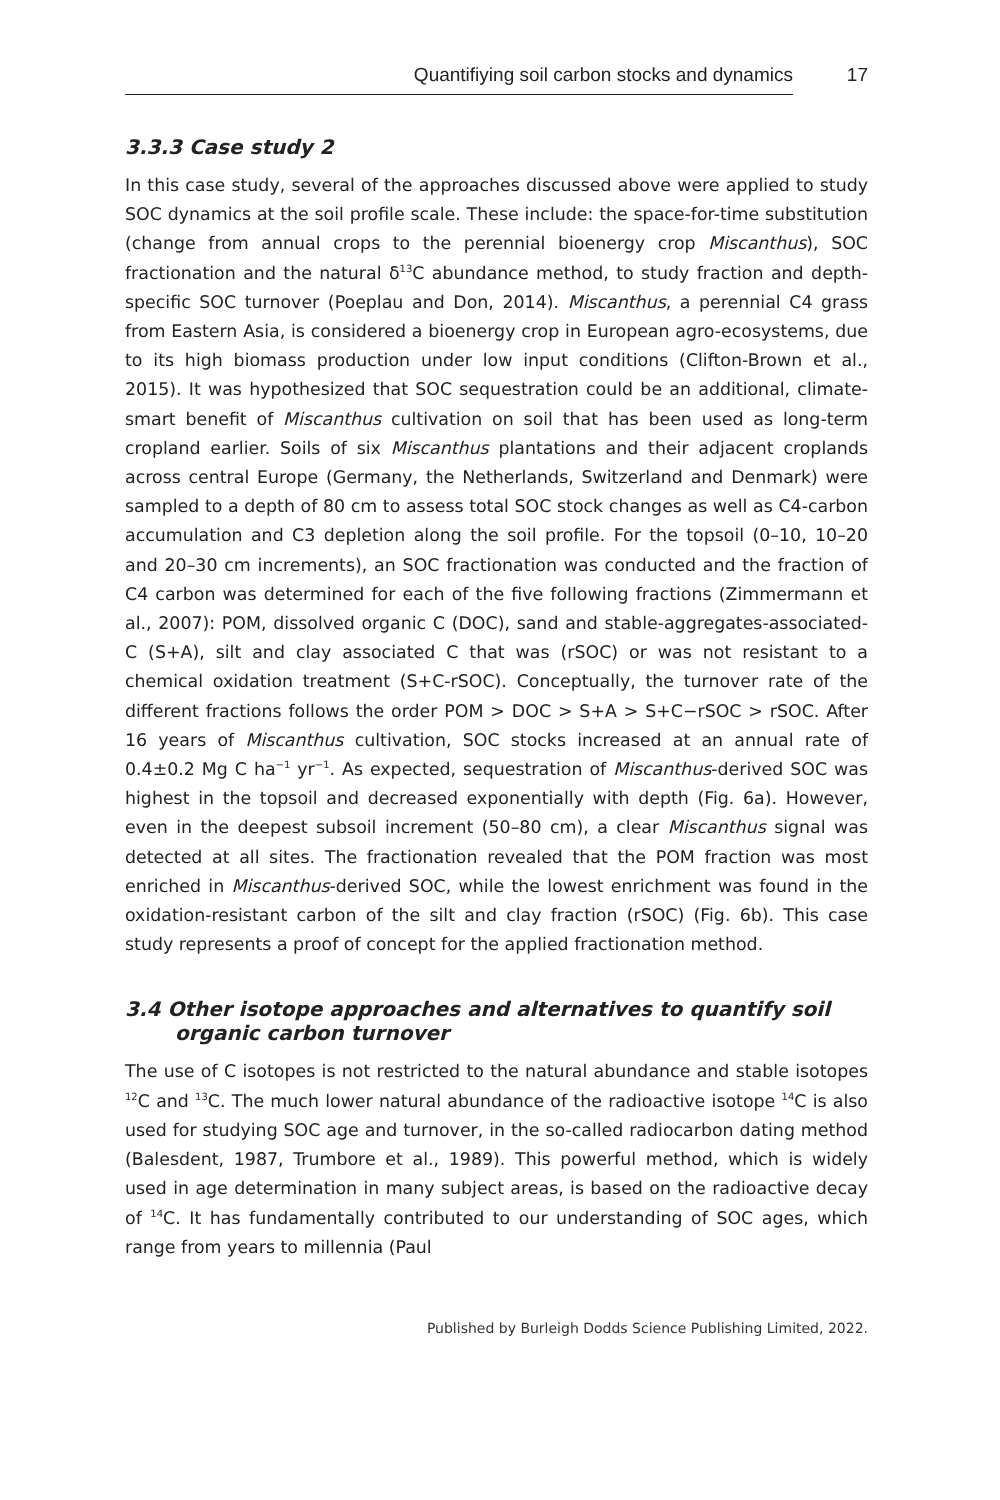Quantifiying soil carbon stocks and dynamics 17
3.3.3 Case study 2
In this case study, several of the approaches discussed above were applied to study SOC dynamics at the soil profile scale. These include: the space-for-time substitution (change from annual crops to the perennial bioenergy crop Miscanthus), SOC fractionation and the natural δ<sup>13</sup>C abundance method, to study fraction and depth-specific SOC turnover (Poeplau and Don, 2014). Miscanthus, a perennial C4 grass from Eastern Asia, is considered a bioenergy crop in European agro-ecosystems, due to its high biomass production under low input conditions (Clifton-Brown et al., 2015). It was hypothesized that SOC sequestration could be an additional, climate-smart benefit of Miscanthus cultivation on soil that has been used as long-term cropland earlier. Soils of six Miscanthus plantations and their adjacent croplands across central Europe (Germany, the Netherlands, Switzerland and Denmark) were sampled to a depth of 80 cm to assess total SOC stock changes as well as C4-carbon accumulation and C3 depletion along the soil profile. For the topsoil (0–10, 10–20 and 20–30 cm increments), an SOC fractionation was conducted and the fraction of C4 carbon was determined for each of the five following fractions (Zimmermann et al., 2007): POM, dissolved organic C (DOC), sand and stable-aggregates-associated-C (S+A), silt and clay associated C that was (rSOC) or was not resistant to a chemical oxidation treatment (S+C-rSOC). Conceptually, the turnover rate of the different fractions follows the order POM > DOC > S+A > S+C−rSOC > rSOC. After 16 years of Miscanthus cultivation, SOC stocks increased at an annual rate of 0.4±0.2 Mg C ha<sup>−1</sup> yr<sup>−1</sup>. As expected, sequestration of Miscanthus-derived SOC was highest in the topsoil and decreased exponentially with depth (Fig. 6a). However, even in the deepest subsoil increment (50–80 cm), a clear Miscanthus signal was detected at all sites. The fractionation revealed that the POM fraction was most enriched in Miscanthus-derived SOC, while the lowest enrichment was found in the oxidation-resistant carbon of the silt and clay fraction (rSOC) (Fig. 6b). This case study represents a proof of concept for the applied fractionation method.
3.4 Other isotope approaches and alternatives to quantify soil organic carbon turnover
The use of C isotopes is not restricted to the natural abundance and stable isotopes <sup>12</sup>C and <sup>13</sup>C. The much lower natural abundance of the radioactive isotope <sup>14</sup>C is also used for studying SOC age and turnover, in the so-called radiocarbon dating method (Balesdent, 1987, Trumbore et al., 1989). This powerful method, which is widely used in age determination in many subject areas, is based on the radioactive decay of <sup>14</sup>C. It has fundamentally contributed to our understanding of SOC ages, which range from years to millennia (Paul
Published by Burleigh Dodds Science Publishing Limited, 2022.